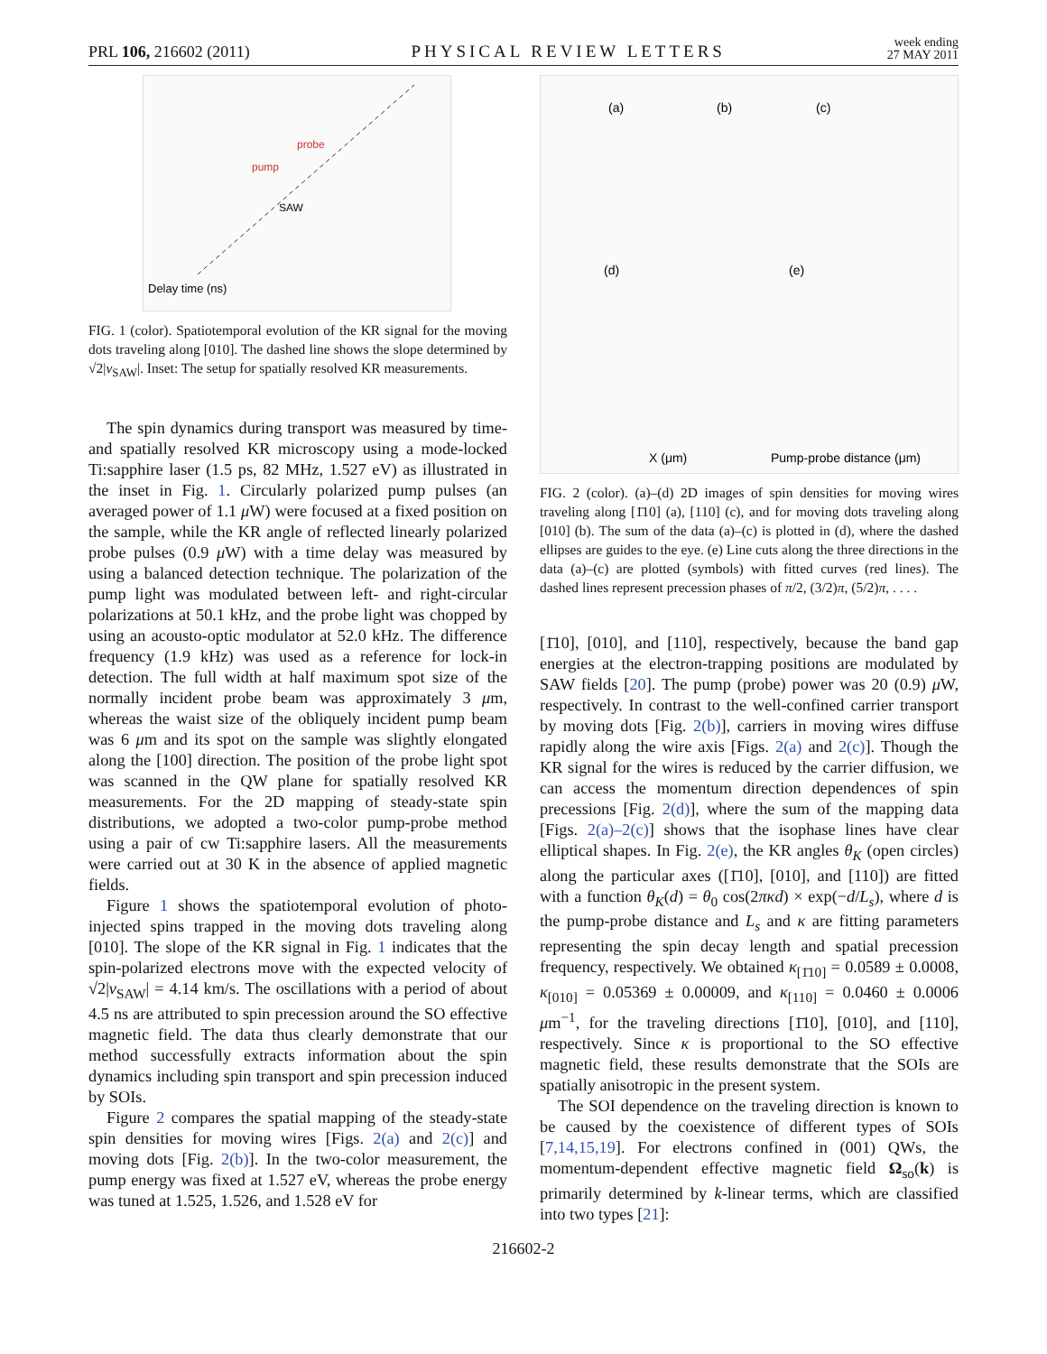PRL 106, 216602 (2011) PHYSICAL REVIEW LETTERS week ending
27 MAY 2011
Delay time (ns)
probe
pump
SAW
FIG. 1 (color). Spatiotemporal evolution of the KR signal for the moving dots traveling along [010]. The dashed line shows the slope determined by √2|v<sub>SAW</sub>|. Inset: The setup for spatially resolved KR measurements.
The spin dynamics during transport was measured by time- and spatially resolved KR microscopy using a mode-locked Ti:sapphire laser (1.5 ps, 82 MHz, 1.527 eV) as illustrated in the inset in Fig. 1. Circularly polarized pump pulses (an averaged power of 1.1 μ W) were focused at a fixed position on the sample, while the KR angle of reflected linearly polarized probe pulses (0.9 μ W) with a time delay was measured by using a balanced detection technique. The polarization of the pump light was modulated between left- and right-circular polarizations at 50.1 kHz, and the probe light was chopped by using an acousto-optic modulator at 52.0 kHz. The difference frequency (1.9 kHz) was used as a reference for lock-in detection. The full width at half maximum spot size of the normally incident probe beam was approximately 3 μm, whereas the waist size of the obliquely incident pump beam was 6 μm and its spot on the sample was slightly elongated along the [100] direction. The position of the probe light spot was scanned in the QW plane for spatially resolved KR measurements. For the 2D mapping of steady-state spin distributions, we adopted a two-color pump-probe method using a pair of cw Ti:sapphire lasers. All the measurements were carried out at 30 K in the absence of applied magnetic fields.
Figure 1 shows the spatiotemporal evolution of photo-injected spins trapped in the moving dots traveling along [010]. The slope of the KR signal in Fig. 1 indicates that the spin-polarized electrons move with the expected velocity of √2|v<sub>SAW</sub>| = 4.14 km/s. The oscillations with a period of about 4.5 ns are attributed to spin precession around the SO effective magnetic field. The data thus clearly demonstrate that our method successfully extracts information about the spin dynamics including spin transport and spin precession induced by SOIs.
Figure 2 compares the spatial mapping of the steady-state spin densities for moving wires [Figs. 2(a) and 2(c)] and moving dots [Fig. 2(b)]. In the two-color measurement, the pump energy was fixed at 1.527 eV, whereas the probe energy was tuned at 1.525, 1.526, and 1.528 eV for
(a)
(b)
(c)
(d)
(e)
X (μm)
Pump-probe distance (μm)
FIG. 2 (color). (a)–(d) 2D images of spin densities for moving wires traveling along [1̄10] (a), [110] (c), and for moving dots traveling along [010] (b). The sum of the data (a)–(c) is plotted in (d), where the dashed ellipses are guides to the eye. (e) Line cuts along the three directions in the data (a)–(c) are plotted (symbols) with fitted curves (red lines). The dashed lines represent precession phases of π/2, (3/2)π, (5/2)π, . . . .
[1̄10], [010], and [110], respectively, because the band gap energies at the electron-trapping positions are modulated by SAW fields [20]. The pump (probe) power was 20 (0.9) μ W, respectively. In contrast to the well-confined carrier transport by moving dots [Fig. 2(b)], carriers in moving wires diffuse rapidly along the wire axis [Figs. 2(a) and 2(c)]. Though the KR signal for the wires is reduced by the carrier diffusion, we can access the momentum direction dependences of spin precessions [Fig. 2(d)], where the sum of the mapping data [Figs. 2(a)–2(c)] shows that the isophase lines have clear elliptical shapes. In Fig. 2(e), the KR angles θ<sub>K</sub> (open circles) along the particular axes ([1̄10], [010], and [110]) are fitted with a function θ<sub>K</sub>(d) = θ<sub>0</sub> cos(2πκd) × exp(−d/L<sub>s</sub>), where d is the pump-probe distance and L<sub>s</sub> and κ are fitting parameters representing the spin decay length and spatial precession frequency, respectively. We obtained κ<sub>[1̄10]</sub> = 0.0589 ± 0.0008, κ<sub>[010]</sub> = 0.05369 ± 0.00009, and κ<sub>[110]</sub> = 0.0460 ± 0.0006 μm<sup>−1</sup>, for the traveling directions [1̄10], [010], and [110], respectively. Since κ is proportional to the SO effective magnetic field, these results demonstrate that the SOIs are spatially anisotropic in the present system.
The SOI dependence on the traveling direction is known to be caused by the coexistence of different types of SOIs [7,14,15,19]. For electrons confined in (001) QWs, the momentum-dependent effective magnetic field Ω<sub>so</sub>(k) is primarily determined by k-linear terms, which are classified into two types [21]:
216602-2